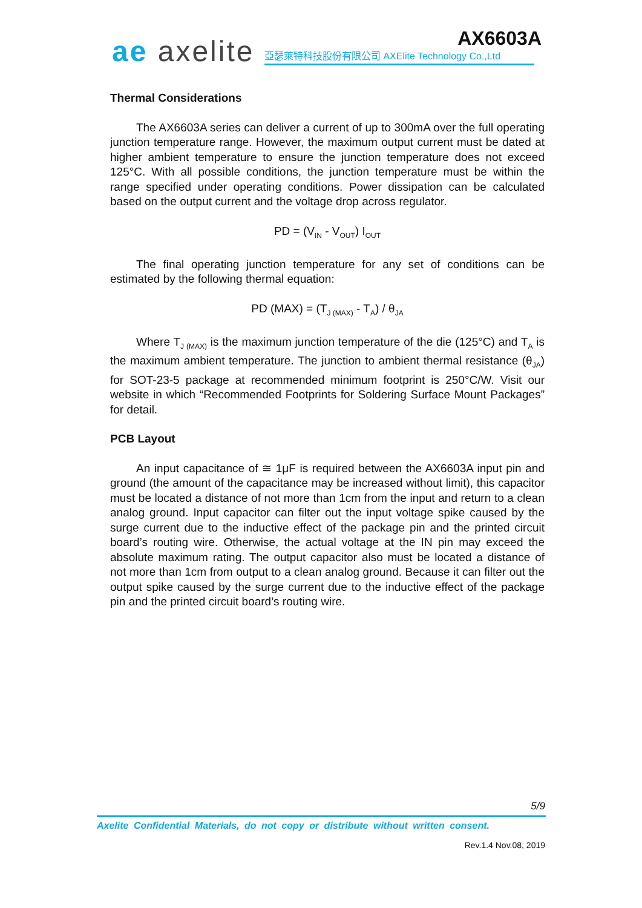ae axelite AX6603A
亞瑟萊特科技股份有限公司 AXElite Technology Co.,Ltd
Thermal Considerations
The AX6603A series can deliver a current of up to 300mA over the full operating junction temperature range. However, the maximum output current must be dated at higher ambient temperature to ensure the junction temperature does not exceed 125°C. With all possible conditions, the junction temperature must be within the range specified under operating conditions. Power dissipation can be calculated based on the output current and the voltage drop across regulator.
PD = (V<sub>IN</sub> - V<sub>OUT</sub>) I<sub>OUT</sub>
The final operating junction temperature for any set of conditions can be estimated by the following thermal equation:
PD (MAX) = (T<sub>J (MAX)</sub> - T<sub>A</sub>) / θ<sub>JA</sub>
Where T<sub>J (MAX)</sub> is the maximum junction temperature of the die (125°C) and T<sub>A</sub> is the maximum ambient temperature. The junction to ambient thermal resistance (θ<sub>JA</sub>) for SOT-23-5 package at recommended minimum footprint is 250°C/W. Visit our website in which “Recommended Footprints for Soldering Surface Mount Packages” for detail.
PCB Layout
An input capacitance of ≅ 1μF is required between the AX6603A input pin and ground (the amount of the capacitance may be increased without limit), this capacitor must be located a distance of not more than 1cm from the input and return to a clean analog ground. Input capacitor can filter out the input voltage spike caused by the surge current due to the inductive effect of the package pin and the printed circuit board’s routing wire. Otherwise, the actual voltage at the IN pin may exceed the absolute maximum rating. The output capacitor also must be located a distance of not more than 1cm from output to a clean analog ground. Because it can filter out the output spike caused by the surge current due to the inductive effect of the package pin and the printed circuit board’s routing wire.
5/9
Axelite Confidential Materials, do not copy or distribute without written consent.
Rev.1.4 Nov.08, 2019